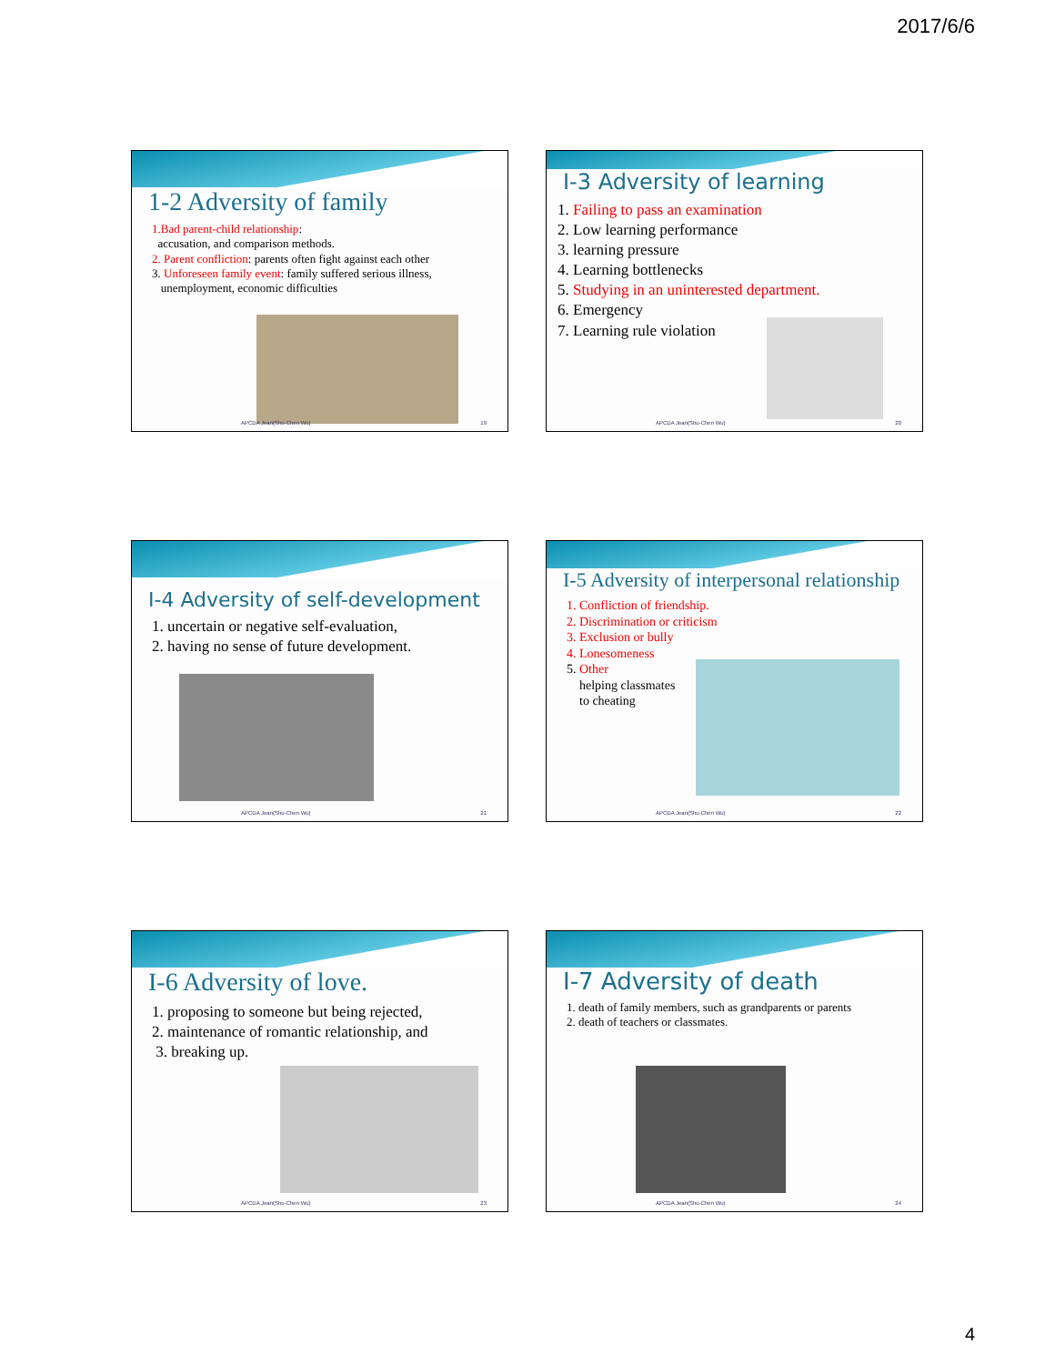2017/6/6
1-2 Adversity of family
1.Bad parent-child relationship:
accusation, and comparison methods.
2. Parent confliction: parents often fight against each other
3. Unforeseen family event: family suffered serious illness,
unemployment, economic difficulties
APCDA Jean(Shu-Chen Wu) 19
I-3 Adversity of learning
1. Failing to pass an examination
2. Low learning performance
3. learning pressure
4. Learning bottlenecks
5. Studying in an uninterested department.
6. Emergency
7. Learning rule violation
APCDA Jean(Shu-Chen Wu) 20
I-4 Adversity of self-development
1. uncertain or negative self-evaluation,
2. having no sense of future development.
APCDA Jean(Shu-Chen Wu) 21
I-5 Adversity of interpersonal relationship
1. Confliction of friendship.
2. Discrimination or criticism
3. Exclusion or bully
4. Lonesomeness
5. Other
helping classmates
to cheating
APCDA Jean(Shu-Chen Wu) 22
I-6 Adversity of love.
1. proposing to someone but being rejected,
2. maintenance of romantic relationship, and
3. breaking up.
APCDA Jean(Shu-Chen Wu) 23
I-7 Adversity of death
1. death of family members, such as grandparents or parents
2. death of teachers or classmates.
APCDA Jean(Shu-Chen Wu) 24
4